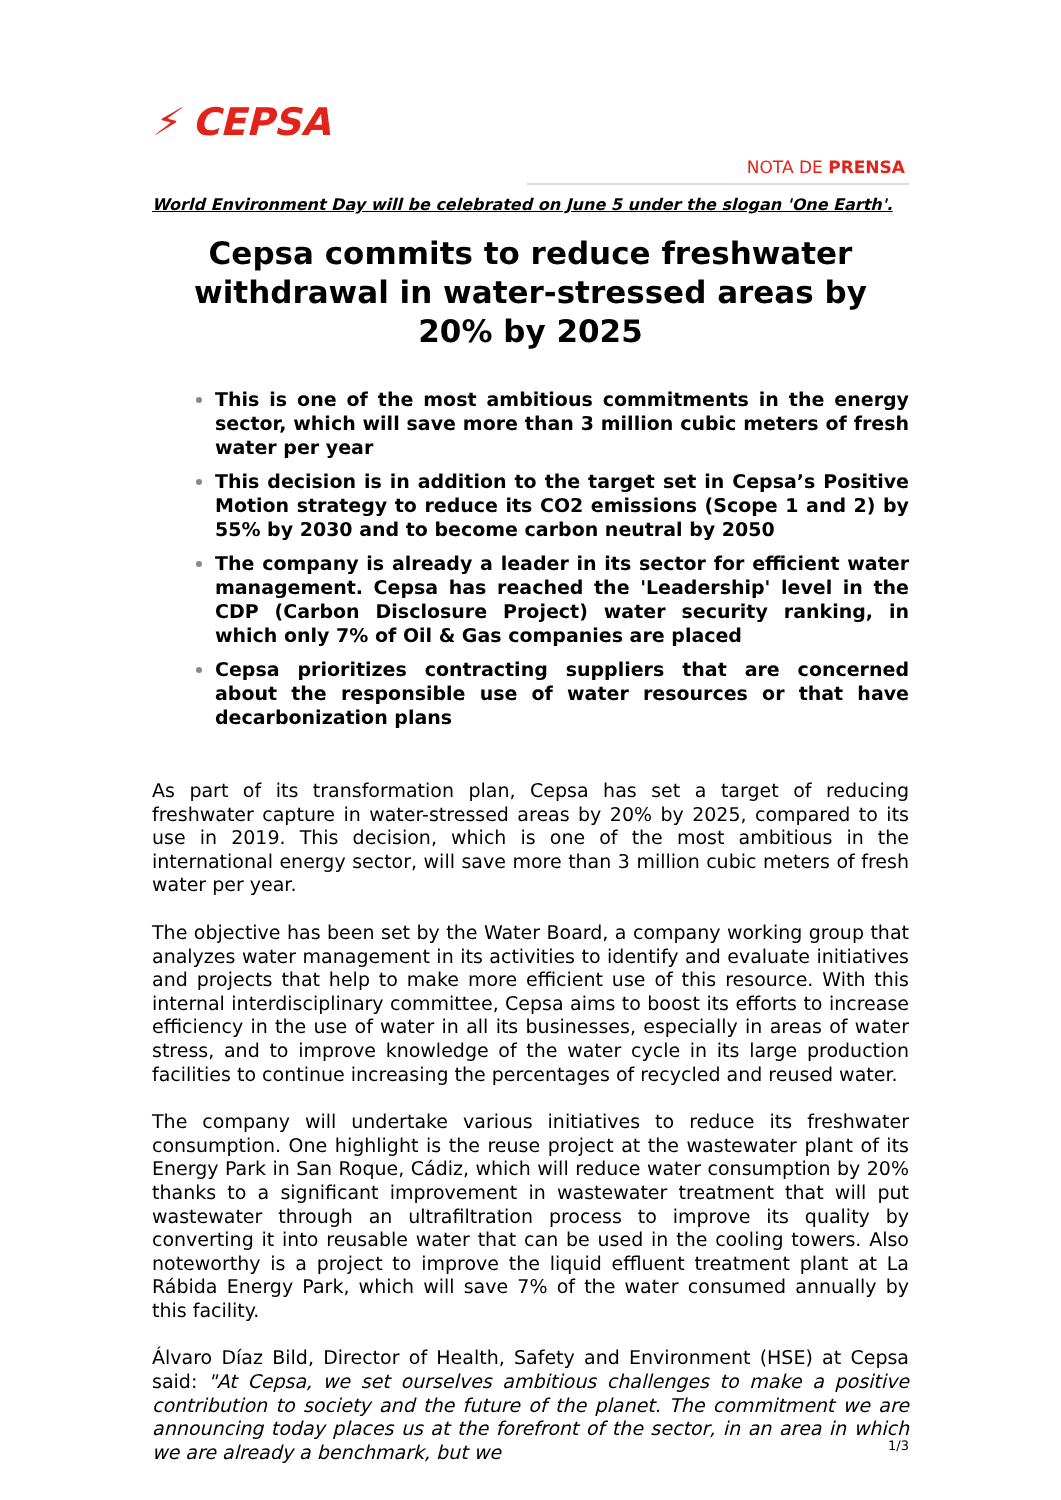⚡ CEPSA
NOTA DE PRENSA
World Environment Day will be celebrated on June 5 under the slogan 'One Earth'.
Cepsa commits to reduce freshwater withdrawal in water-stressed areas by 20% by 2025
This is one of the most ambitious commitments in the energy sector, which will save more than 3 million cubic meters of fresh water per year
This decision is in addition to the target set in Cepsa’s Positive Motion strategy to reduce its CO2 emissions (Scope 1 and 2) by 55% by 2030 and to become carbon neutral by 2050
The company is already a leader in its sector for efficient water management. Cepsa has reached the 'Leadership' level in the CDP (Carbon Disclosure Project) water security ranking, in which only 7% of Oil & Gas companies are placed
Cepsa prioritizes contracting suppliers that are concerned about the responsible use of water resources or that have decarbonization plans
As part of its transformation plan, Cepsa has set a target of reducing freshwater capture in water-stressed areas by 20% by 2025, compared to its use in 2019. This decision, which is one of the most ambitious in the international energy sector, will save more than 3 million cubic meters of fresh water per year.
The objective has been set by the Water Board, a company working group that analyzes water management in its activities to identify and evaluate initiatives and projects that help to make more efficient use of this resource. With this internal interdisciplinary committee, Cepsa aims to boost its efforts to increase efficiency in the use of water in all its businesses, especially in areas of water stress, and to improve knowledge of the water cycle in its large production facilities to continue increasing the percentages of recycled and reused water.
The company will undertake various initiatives to reduce its freshwater consumption. One highlight is the reuse project at the wastewater plant of its Energy Park in San Roque, Cádiz, which will reduce water consumption by 20% thanks to a significant improvement in wastewater treatment that will put wastewater through an ultrafiltration process to improve its quality by converting it into reusable water that can be used in the cooling towers. Also noteworthy is a project to improve the liquid effluent treatment plant at La Rábida Energy Park, which will save 7% of the water consumed annually by this facility.
Álvaro Díaz Bild, Director of Health, Safety and Environment (HSE) at Cepsa said: "At Cepsa, we set ourselves ambitious challenges to make a positive contribution to society and the future of the planet. The commitment we are announcing today places us at the forefront of the sector, in an area in which we are already a benchmark, but we
1/3